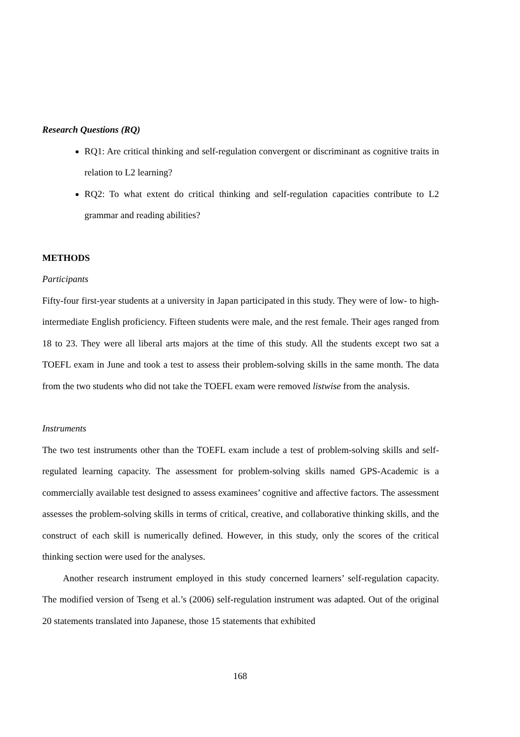Research Questions (RQ)
RQ1: Are critical thinking and self-regulation convergent or discriminant as cognitive traits in relation to L2 learning?
RQ2: To what extent do critical thinking and self-regulation capacities contribute to L2 grammar and reading abilities?
METHODS
Participants
Fifty-four first-year students at a university in Japan participated in this study. They were of low- to high-intermediate English proficiency. Fifteen students were male, and the rest female. Their ages ranged from 18 to 23. They were all liberal arts majors at the time of this study. All the students except two sat a TOEFL exam in June and took a test to assess their problem-solving skills in the same month. The data from the two students who did not take the TOEFL exam were removed listwise from the analysis.
Instruments
The two test instruments other than the TOEFL exam include a test of problem-solving skills and self-regulated learning capacity. The assessment for problem-solving skills named GPS-Academic is a commercially available test designed to assess examinees’ cognitive and affective factors. The assessment assesses the problem-solving skills in terms of critical, creative, and collaborative thinking skills, and the construct of each skill is numerically defined. However, in this study, only the scores of the critical thinking section were used for the analyses.
Another research instrument employed in this study concerned learners’ self-regulation capacity. The modified version of Tseng et al.’s (2006) self-regulation instrument was adapted. Out of the original 20 statements translated into Japanese, those 15 statements that exhibited
168